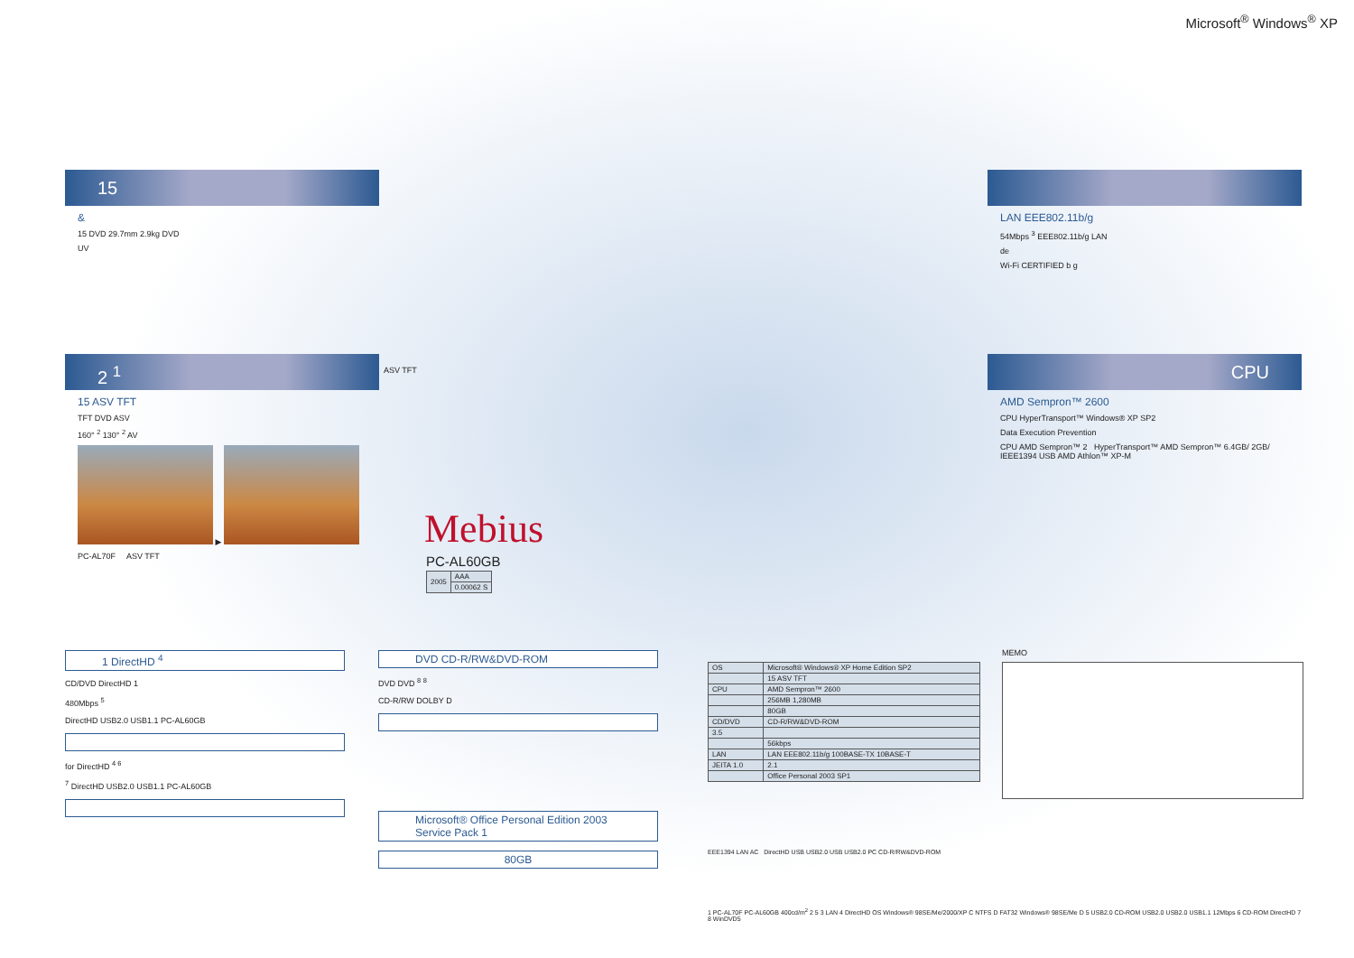Microsoft<sup>®</sup> Windows<sup>®</sup> XP
15
&
15 DVD 29.7mm 2.9kg DVD
UV
LAN EEE802.11b/g
54Mbps <sup>3</sup> EEE802.11b/g LAN
de
Wi-Fi CERTIFIED b g
2 <sup>1</sup>
15 ASV TFT
TFT DVD ASV
160° <sup>2</sup> 130° <sup>2</sup> AV
▶
PC-AL70F ASV TFT
ASV TFT
Mebius
PC-AL60GB
| 2005 | AAA |
| | 0.00062 S |
CPU
AMD Sempron™ 2600
CPU HyperTransport™ Windows® XP SP2
Data Execution Prevention
CPU AMD Sempron™ 2 HyperTransport™ AMD Sempron™ 6.4GB/ 2GB/ IEEE1394 USB AMD Athlon™ XP-M
1 DirectHD <sup>4</sup>
CD/DVD DirectHD 1
480Mbps <sup>5</sup>
DirectHD USB2.0 USB1.1 PC-AL60GB
for DirectHD <sup>4 6</sup>
<sup>7</sup> DirectHD USB2.0 USB1.1 PC-AL60GB
DVD CD-R/RW&DVD-ROM
DVD DVD <sup>8</sup> <sup>8</sup>
CD-R/RW DOLBY D
Microsoft® Office Personal Edition 2003 Service Pack 1
80GB
| OS | Microsoft® Windows® XP Home Edition SP2 |
| | 15 ASV TFT |
| CPU | AMD Sempron™ 2600 |
| | 256MB 1,280MB |
| | 80GB |
| CD/DVD | CD-R/RW&DVD-ROM |
| 3.5 | |
| | 56kbps |
| LAN | LAN EEE802.11b/g 100BASE-TX 10BASE-T |
| JEITA 1.0 | 2.1 |
| | Office Personal 2003 SP1 |
MEMO
EEE1394 LAN AC DirectHD USB USB2.0 USB USB2.0 PC CD-R/RW&DVD-ROM
1 PC-AL70F PC-AL60GB 400cd/m<sup>2</sup> 2 5 3 LAN 4 DirectHD OS Windows® 98SE/Me/2000/XP C NTFS D FAT32 Windows® 98SE/Me D 5 USB2.0 CD-ROM USB2.0 USB2.0 USB1.1 12Mbps 6 CD-ROM DirectHD 7 8 WinDVD5